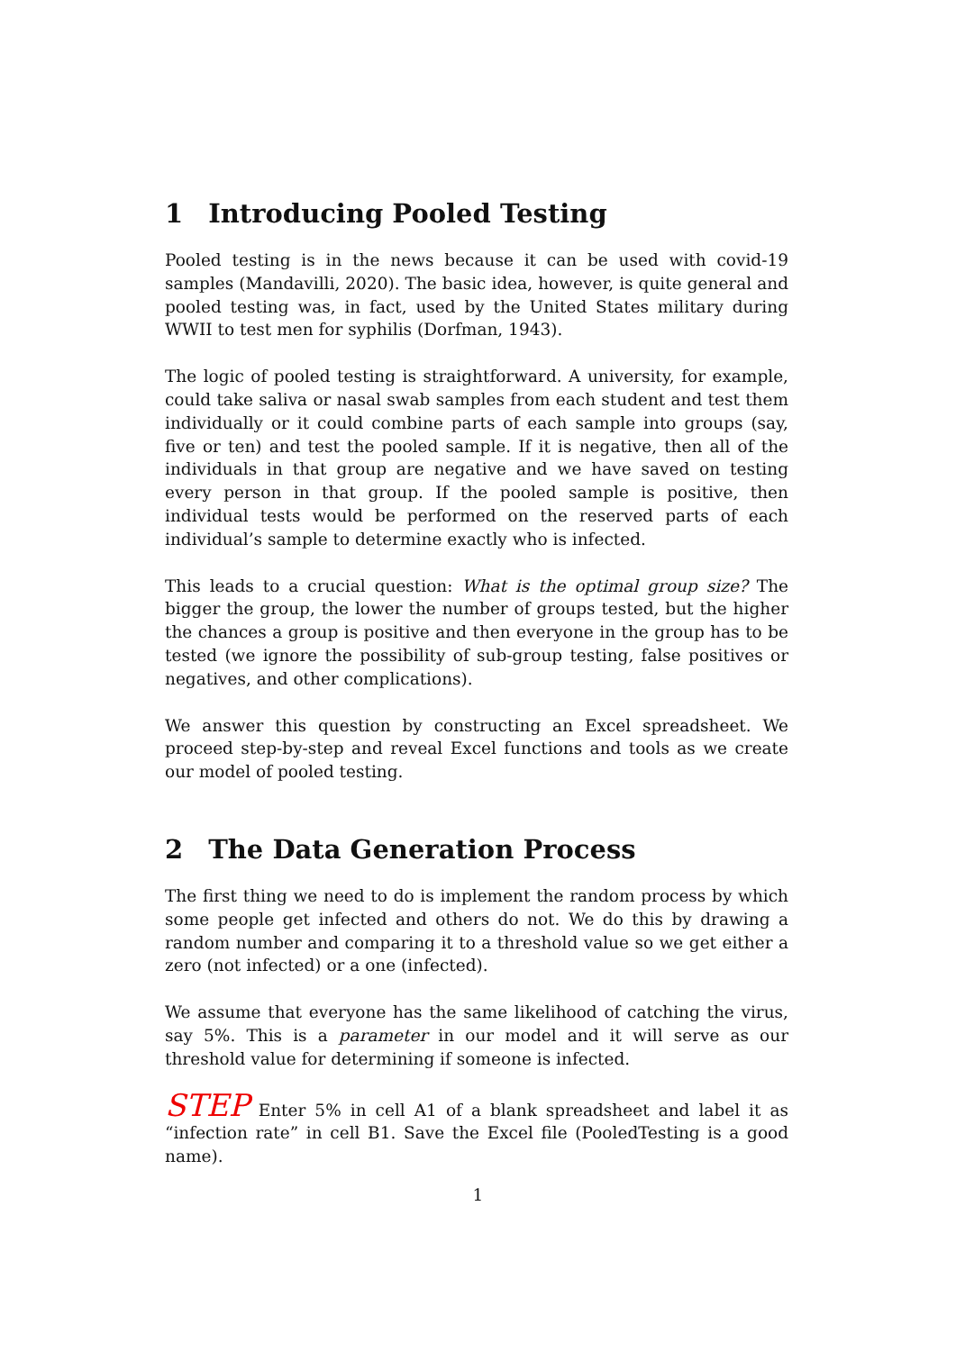1 Introducing Pooled Testing
Pooled testing is in the news because it can be used with covid-19 samples (Mandavilli, 2020). The basic idea, however, is quite general and pooled testing was, in fact, used by the United States military during WWII to test men for syphilis (Dorfman, 1943).
The logic of pooled testing is straightforward. A university, for example, could take saliva or nasal swab samples from each student and test them individually or it could combine parts of each sample into groups (say, five or ten) and test the pooled sample. If it is negative, then all of the individuals in that group are negative and we have saved on testing every person in that group. If the pooled sample is positive, then individual tests would be performed on the reserved parts of each individual’s sample to determine exactly who is infected.
This leads to a crucial question: What is the optimal group size? The bigger the group, the lower the number of groups tested, but the higher the chances a group is positive and then everyone in the group has to be tested (we ignore the possibility of sub-group testing, false positives or negatives, and other complications).
We answer this question by constructing an Excel spreadsheet. We proceed step-by-step and reveal Excel functions and tools as we create our model of pooled testing.
2 The Data Generation Process
The first thing we need to do is implement the random process by which some people get infected and others do not. We do this by drawing a random number and comparing it to a threshold value so we get either a zero (not infected) or a one (infected).
We assume that everyone has the same likelihood of catching the virus, say 5%. This is a parameter in our model and it will serve as our threshold value for determining if someone is infected.
STEP Enter 5% in cell A1 of a blank spreadsheet and label it as “infection rate” in cell B1. Save the Excel file (PooledTesting is a good name).
1